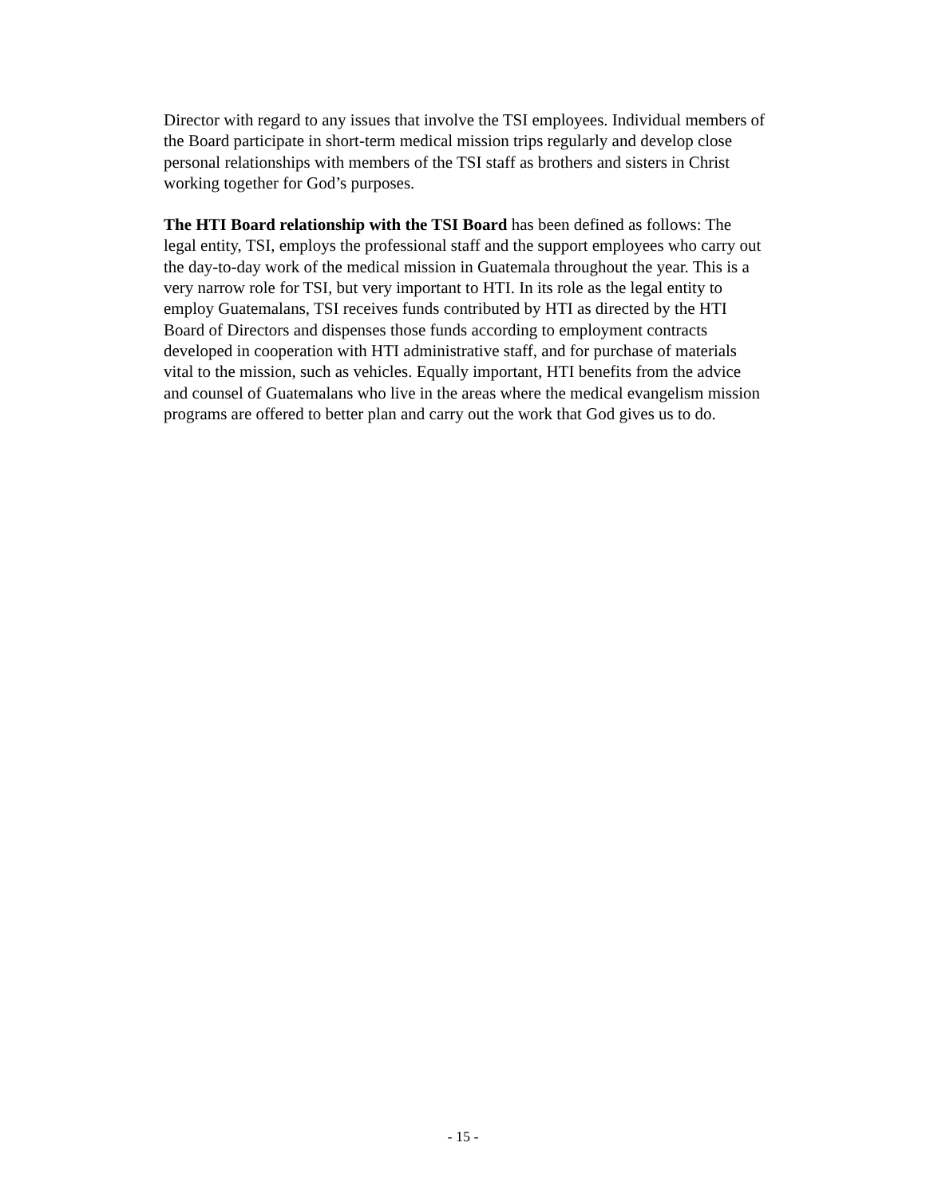Director with regard to any issues that involve the TSI employees. Individual members of
the Board participate in short-term medical mission trips regularly and develop close
personal relationships with members of the TSI staff as brothers and sisters in Christ
working together for God’s purposes.
The HTI Board relationship with the TSI Board has been defined as follows: The
legal entity, TSI, employs the professional staff and the support employees who carry out
the day-to-day work of the medical mission in Guatemala throughout the year. This is a
very narrow role for TSI, but very important to HTI. In its role as the legal entity to
employ Guatemalans, TSI receives funds contributed by HTI as directed by the HTI
Board of Directors and dispenses those funds according to employment contracts
developed in cooperation with HTI administrative staff, and for purchase of materials
vital to the mission, such as vehicles. Equally important, HTI benefits from the advice
and counsel of Guatemalans who live in the areas where the medical evangelism mission
programs are offered to better plan and carry out the work that God gives us to do.
- 15 -